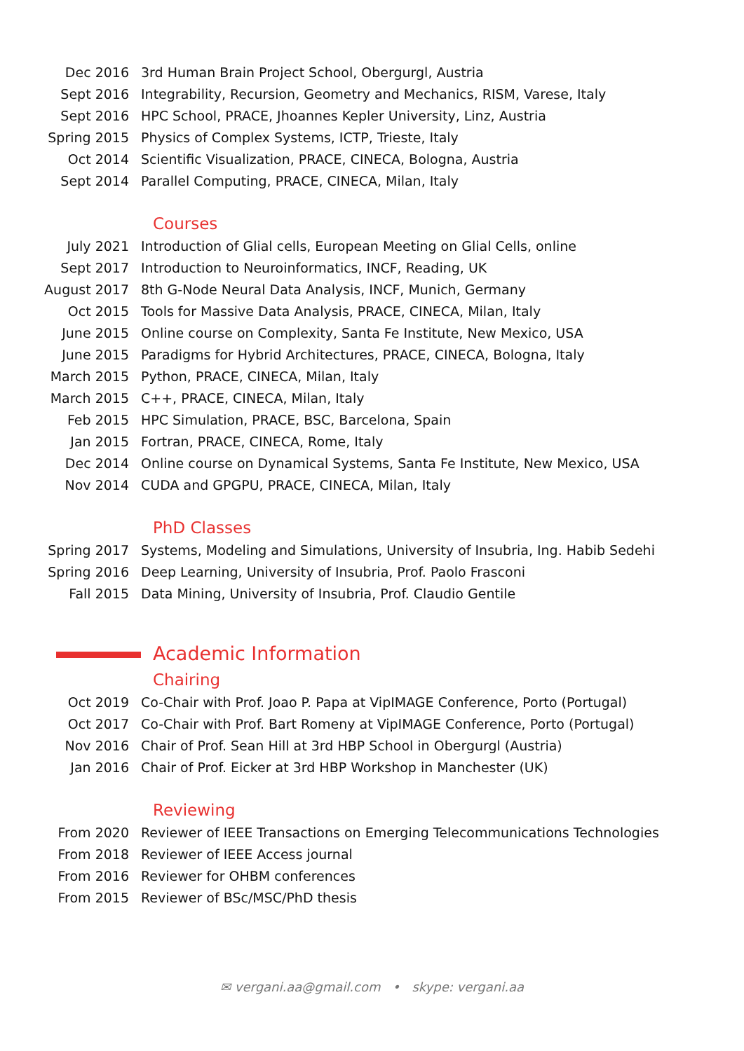Dec 2016 3rd Human Brain Project School, Obergurgl, Austria
Sept 2016 Integrability, Recursion, Geometry and Mechanics, RISM, Varese, Italy
Sept 2016 HPC School, PRACE, Jhoannes Kepler University, Linz, Austria
Spring 2015 Physics of Complex Systems, ICTP, Trieste, Italy
Oct 2014 Scientific Visualization, PRACE, CINECA, Bologna, Austria
Sept 2014 Parallel Computing, PRACE, CINECA, Milan, Italy
Courses
July 2021 Introduction of Glial cells, European Meeting on Glial Cells, online
Sept 2017 Introduction to Neuroinformatics, INCF, Reading, UK
August 2017 8th G-Node Neural Data Analysis, INCF, Munich, Germany
Oct 2015 Tools for Massive Data Analysis, PRACE, CINECA, Milan, Italy
June 2015 Online course on Complexity, Santa Fe Institute, New Mexico, USA
June 2015 Paradigms for Hybrid Architectures, PRACE, CINECA, Bologna, Italy
March 2015 Python, PRACE, CINECA, Milan, Italy
March 2015 C++, PRACE, CINECA, Milan, Italy
Feb 2015 HPC Simulation, PRACE, BSC, Barcelona, Spain
Jan 2015 Fortran, PRACE, CINECA, Rome, Italy
Dec 2014 Online course on Dynamical Systems, Santa Fe Institute, New Mexico, USA
Nov 2014 CUDA and GPGPU, PRACE, CINECA, Milan, Italy
PhD Classes
Spring 2017 Systems, Modeling and Simulations, University of Insubria, Ing. Habib Sedehi
Spring 2016 Deep Learning, University of Insubria, Prof. Paolo Frasconi
Fall 2015 Data Mining, University of Insubria, Prof. Claudio Gentile
Academic Information
Chairing
Oct 2019 Co-Chair with Prof. Joao P. Papa at VipIMAGE Conference, Porto (Portugal)
Oct 2017 Co-Chair with Prof. Bart Romeny at VipIMAGE Conference, Porto (Portugal)
Nov 2016 Chair of Prof. Sean Hill at 3rd HBP School in Obergurgl (Austria)
Jan 2016 Chair of Prof. Eicker at 3rd HBP Workshop in Manchester (UK)
Reviewing
From 2020 Reviewer of IEEE Transactions on Emerging Telecommunications Technologies
From 2018 Reviewer of IEEE Access journal
From 2016 Reviewer for OHBM conferences
From 2015 Reviewer of BSc/MSC/PhD thesis
✉ vergani.aa@gmail.com • skype: vergani.aa